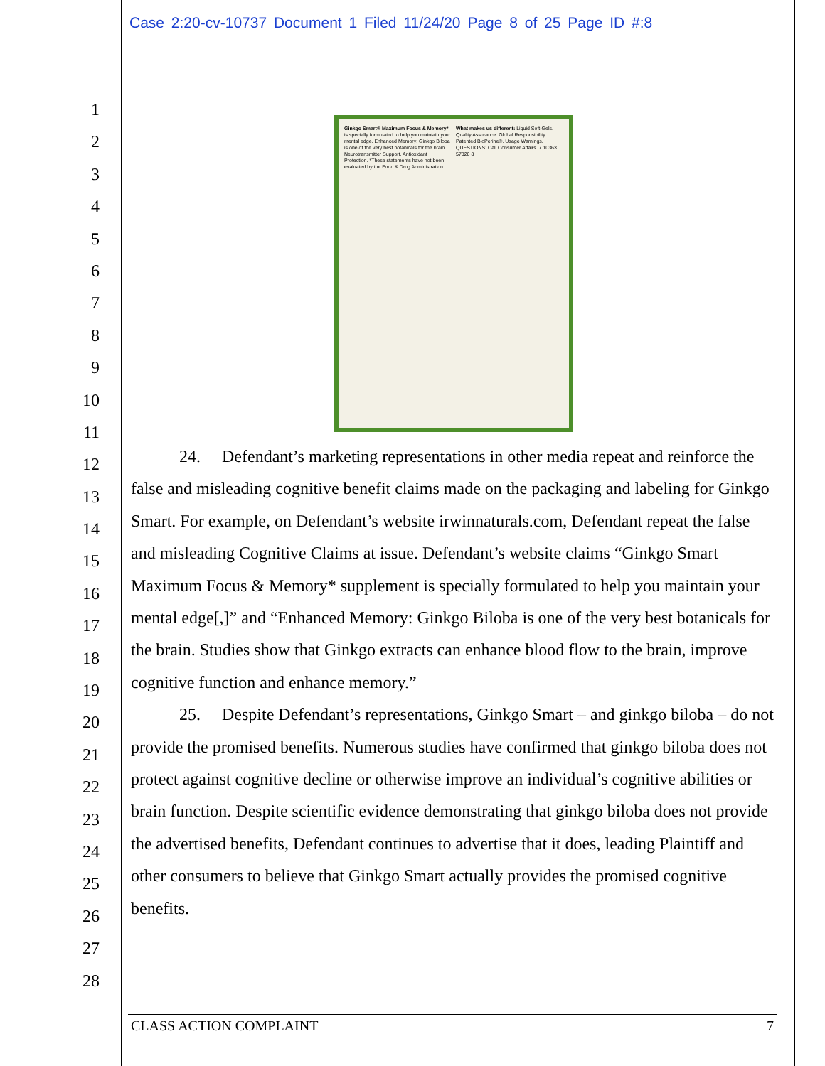Case 2:20-cv-10737 Document 1 Filed 11/24/20 Page 8 of 25 Page ID #:8
1
2
3
4
5
6
7
8
9
10
11
12
13
14
15
16
17
18
19
20
21
22
23
24
25
26
27
28
Ginkgo Smart® Maximum Focus & Memory* is specially formulated to help you maintain your mental edge. Enhanced Memory: Ginkgo Biloba is one of the very best botanicals for the brain. Neurotransmitter Support. Antioxidant Protection. *These statements have not been evaluated by the Food & Drug Administration.
What makes us different: Liquid Soft-Gels. Quality Assurance. Global Responsibility. Patented BioPerine®. Usage Warnings. QUESTIONS: Call Consumer Affairs. 7 10363 57826 8
24. Defendant’s marketing representations in other media repeat and reinforce the false and misleading cognitive benefit claims made on the packaging and labeling for Ginkgo Smart. For example, on Defendant’s website irwinnaturals.com, Defendant repeat the false and misleading Cognitive Claims at issue. Defendant’s website claims “Ginkgo Smart Maximum Focus & Memory* supplement is specially formulated to help you maintain your mental edge[,]” and “Enhanced Memory: Ginkgo Biloba is one of the very best botanicals for the brain. Studies show that Ginkgo extracts can enhance blood flow to the brain, improve cognitive function and enhance memory.”
25. Despite Defendant’s representations, Ginkgo Smart – and ginkgo biloba – do not provide the promised benefits. Numerous studies have confirmed that ginkgo biloba does not protect against cognitive decline or otherwise improve an individual’s cognitive abilities or brain function. Despite scientific evidence demonstrating that ginkgo biloba does not provide the advertised benefits, Defendant continues to advertise that it does, leading Plaintiff and other consumers to believe that Ginkgo Smart actually provides the promised cognitive benefits.
CLASS ACTION COMPLAINT 7